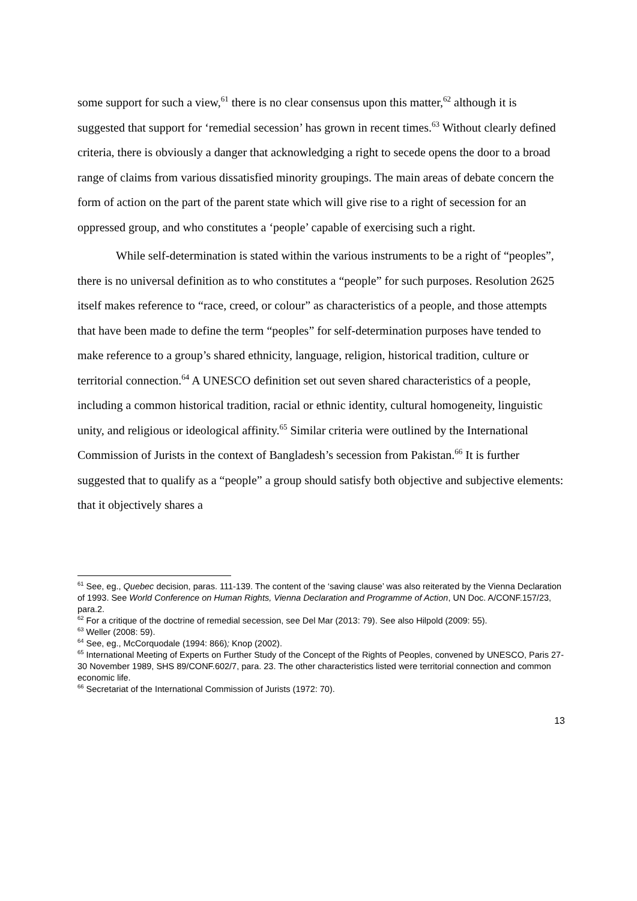some support for such a view,<sup>61</sup> there is no clear consensus upon this matter,<sup>62</sup> although it is suggested that support for ‘remedial secession’ has grown in recent times.<sup>63</sup> Without clearly defined criteria, there is obviously a danger that acknowledging a right to secede opens the door to a broad range of claims from various dissatisfied minority groupings. The main areas of debate concern the form of action on the part of the parent state which will give rise to a right of secession for an oppressed group, and who constitutes a ‘people’ capable of exercising such a right.
While self-determination is stated within the various instruments to be a right of “peoples”, there is no universal definition as to who constitutes a “people” for such purposes. Resolution 2625 itself makes reference to “race, creed, or colour” as characteristics of a people, and those attempts that have been made to define the term “peoples” for self-determination purposes have tended to make reference to a group’s shared ethnicity, language, religion, historical tradition, culture or territorial connection.<sup>64</sup> A UNESCO definition set out seven shared characteristics of a people, including a common historical tradition, racial or ethnic identity, cultural homogeneity, linguistic unity, and religious or ideological affinity.<sup>65</sup> Similar criteria were outlined by the International Commission of Jurists in the context of Bangladesh’s secession from Pakistan.<sup>66</sup> It is further suggested that to qualify as a “people” a group should satisfy both objective and subjective elements: that it objectively shares a
<sup>61</sup> See, eg., Quebec decision, paras. 111-139. The content of the ‘saving clause’ was also reiterated by the Vienna Declaration of 1993. See World Conference on Human Rights, Vienna Declaration and Programme of Action, UN Doc. A/CONF.157/23, para.2.
<sup>62</sup> For a critique of the doctrine of remedial secession, see Del Mar (2013: 79). See also Hilpold (2009: 55).
<sup>63</sup> Weller (2008: 59).
<sup>64</sup> See, eg., McCorquodale (1994: 866); Knop (2002).
<sup>65</sup> International Meeting of Experts on Further Study of the Concept of the Rights of Peoples, convened by UNESCO, Paris 27-30 November 1989, SHS 89/CONF.602/7, para. 23. The other characteristics listed were territorial connection and common economic life.
<sup>66</sup> Secretariat of the International Commission of Jurists (1972: 70).
13